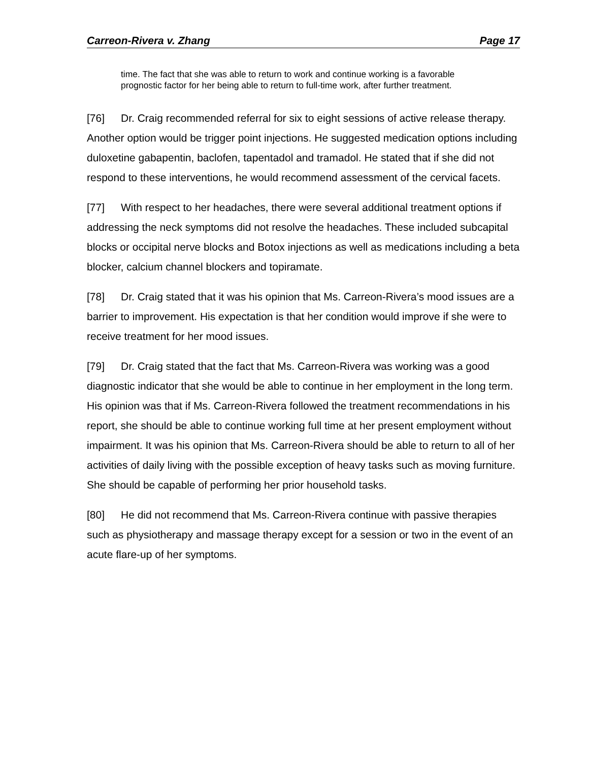Carreon-Rivera v. Zhang Page 17
time. The fact that she was able to return to work and continue working is a favorable prognostic factor for her being able to return to full-time work, after further treatment.
[76] Dr. Craig recommended referral for six to eight sessions of active release therapy. Another option would be trigger point injections. He suggested medication options including duloxetine gabapentin, baclofen, tapentadol and tramadol. He stated that if she did not respond to these interventions, he would recommend assessment of the cervical facets.
[77] With respect to her headaches, there were several additional treatment options if addressing the neck symptoms did not resolve the headaches. These included subcapital blocks or occipital nerve blocks and Botox injections as well as medications including a beta blocker, calcium channel blockers and topiramate.
[78] Dr. Craig stated that it was his opinion that Ms. Carreon-Rivera’s mood issues are a barrier to improvement. His expectation is that her condition would improve if she were to receive treatment for her mood issues.
[79] Dr. Craig stated that the fact that Ms. Carreon-Rivera was working was a good diagnostic indicator that she would be able to continue in her employment in the long term. His opinion was that if Ms. Carreon-Rivera followed the treatment recommendations in his report, she should be able to continue working full time at her present employment without impairment. It was his opinion that Ms. Carreon-Rivera should be able to return to all of her activities of daily living with the possible exception of heavy tasks such as moving furniture. She should be capable of performing her prior household tasks.
[80] He did not recommend that Ms. Carreon-Rivera continue with passive therapies such as physiotherapy and massage therapy except for a session or two in the event of an acute flare-up of her symptoms.